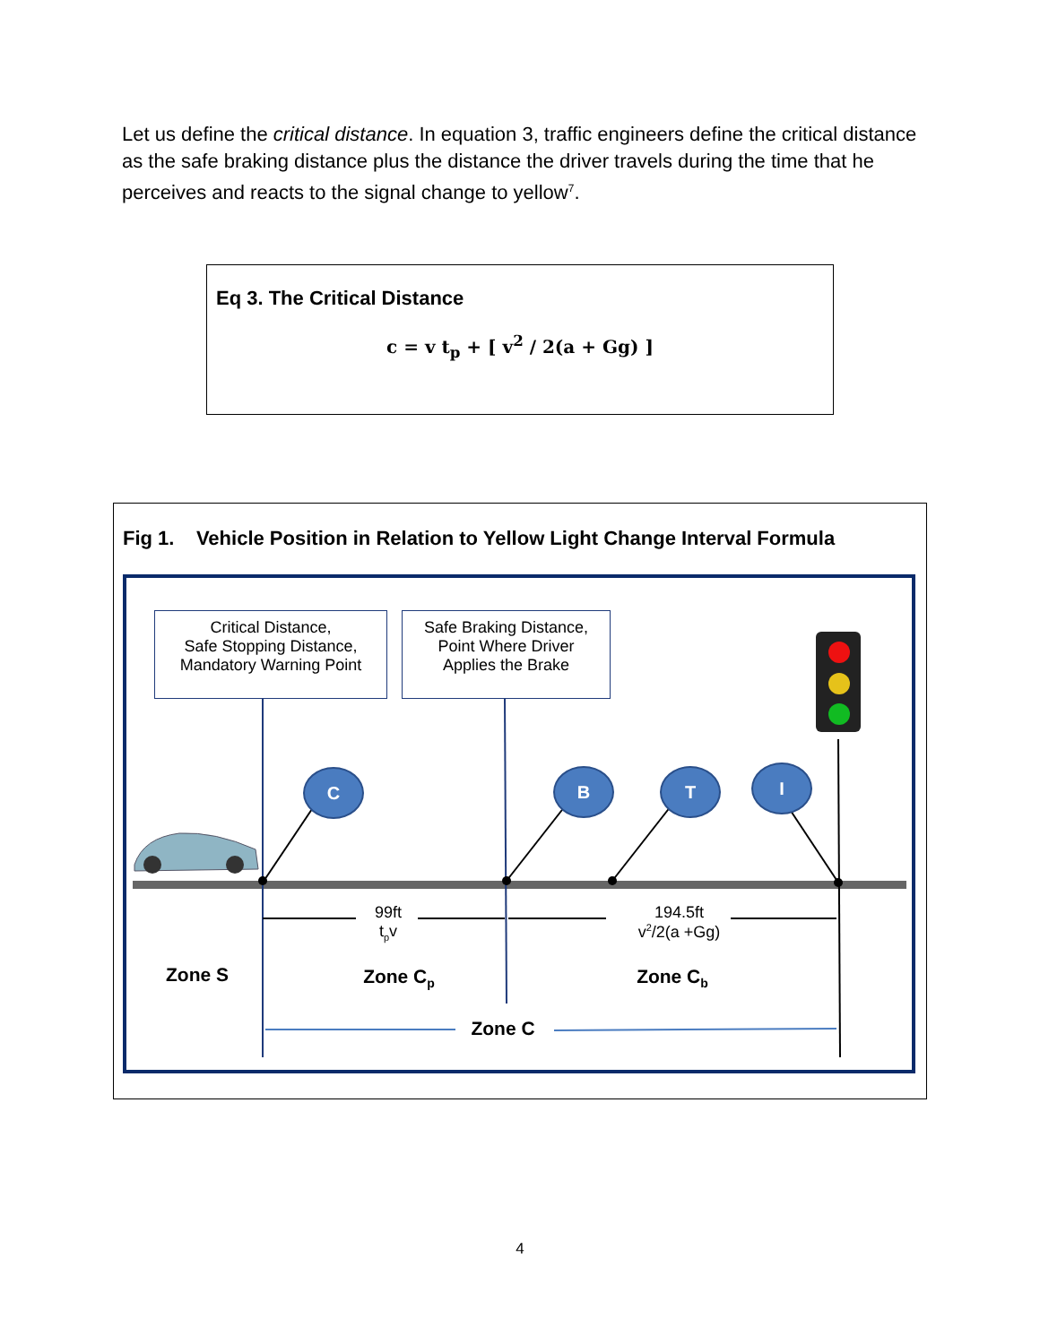Let us define the critical distance. In equation 3, traffic engineers define the critical distance as the safe braking distance plus the distance the driver travels during the time that he perceives and reacts to the signal change to yellow<sup>7</sup>.
Eq 3. The Critical Distance
c = v t<sub>p</sub> + [ v<sup>2</sup> / 2(a + Gg) ]
Fig 1. Vehicle Position in Relation to Yellow Light Change Interval Formula
Critical Distance,
Safe Stopping Distance,
Mandatory Warning Point
Safe Braking Distance,
Point Where Driver
Applies the Brake
C B T I
99ft
t<sub>p</sub>v
194.5ft
v<sup>2</sup>/2(a +Gg)
Zone S Zone C<sub>p</sub> Zone C<sub>b</sub>
Zone C
4